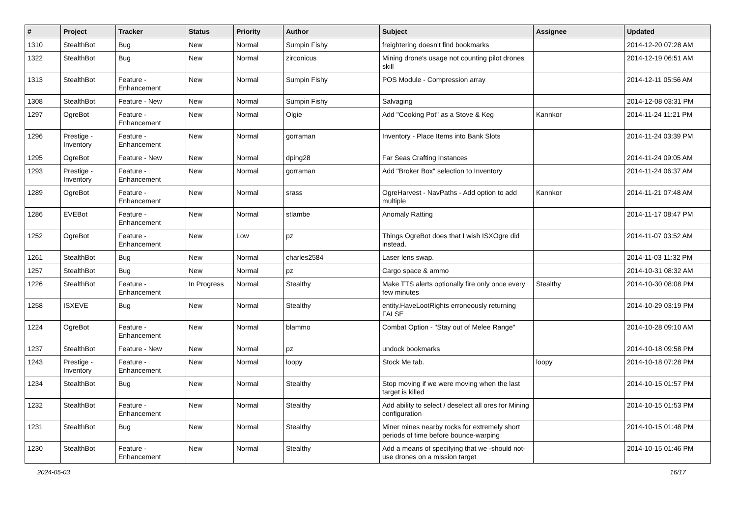| # | Project | Tracker | Status | Priority | Author | Subject | Assignee | Updated |
| --- | --- | --- | --- | --- | --- | --- | --- | --- |
| 1310 | StealthBot | Bug | New | Normal | Sumpin Fishy | freightering doesn't find bookmarks | | 2014-12-20 07:28 AM |
| 1322 | StealthBot | Bug | New | Normal | zirconicus | Mining drone's usage not counting pilot drones skill | | 2014-12-19 06:51 AM |
| 1313 | StealthBot | Feature - Enhancement | New | Normal | Sumpin Fishy | POS Module - Compression array | | 2014-12-11 05:56 AM |
| 1308 | StealthBot | Feature - New | New | Normal | Sumpin Fishy | Salvaging | | 2014-12-08 03:31 PM |
| 1297 | OgreBot | Feature - Enhancement | New | Normal | Olgie | Add "Cooking Pot" as a Stove & Keg | Kannkor | 2014-11-24 11:21 PM |
| 1296 | Prestige - Inventory | Feature - Enhancement | New | Normal | gorraman | Inventory - Place Items into Bank Slots | | 2014-11-24 03:39 PM |
| 1295 | OgreBot | Feature - New | New | Normal | dping28 | Far Seas Crafting Instances | | 2014-11-24 09:05 AM |
| 1293 | Prestige - Inventory | Feature - Enhancement | New | Normal | gorraman | Add "Broker Box" selection to Inventory | | 2014-11-24 06:37 AM |
| 1289 | OgreBot | Feature - Enhancement | New | Normal | srass | OgreHarvest - NavPaths - Add option to add multiple | Kannkor | 2014-11-21 07:48 AM |
| 1286 | EVEBot | Feature - Enhancement | New | Normal | stlambe | Anomaly Ratting | | 2014-11-17 08:47 PM |
| 1252 | OgreBot | Feature - Enhancement | New | Low | pz | Things OgreBot does that I wish ISXOgre did instead. | | 2014-11-07 03:52 AM |
| 1261 | StealthBot | Bug | New | Normal | charles2584 | Laser lens swap. | | 2014-11-03 11:32 PM |
| 1257 | StealthBot | Bug | New | Normal | pz | Cargo space & ammo | | 2014-10-31 08:32 AM |
| 1226 | StealthBot | Feature - Enhancement | In Progress | Normal | Stealthy | Make TTS alerts optionally fire only once every few minutes | Stealthy | 2014-10-30 08:08 PM |
| 1258 | ISXEVE | Bug | New | Normal | Stealthy | entity.HaveLootRights erroneously returning FALSE | | 2014-10-29 03:19 PM |
| 1224 | OgreBot | Feature - Enhancement | New | Normal | blammo | Combat Option - "Stay out of Melee Range" | | 2014-10-28 09:10 AM |
| 1237 | StealthBot | Feature - New | New | Normal | pz | undock bookmarks | | 2014-10-18 09:58 PM |
| 1243 | Prestige - Inventory | Feature - Enhancement | New | Normal | loopy | Stock Me tab. | loopy | 2014-10-18 07:28 PM |
| 1234 | StealthBot | Bug | New | Normal | Stealthy | Stop moving if we were moving when the last target is killed | | 2014-10-15 01:57 PM |
| 1232 | StealthBot | Feature - Enhancement | New | Normal | Stealthy | Add ability to select / deselect all ores for Mining configuration | | 2014-10-15 01:53 PM |
| 1231 | StealthBot | Bug | New | Normal | Stealthy | Miner mines nearby rocks for extremely short periods of time before bounce-warping | | 2014-10-15 01:48 PM |
| 1230 | StealthBot | Feature - Enhancement | New | Normal | Stealthy | Add a means of specifying that we -should not-use drones on a mission target | | 2014-10-15 01:46 PM |
2024-05-03 16/17